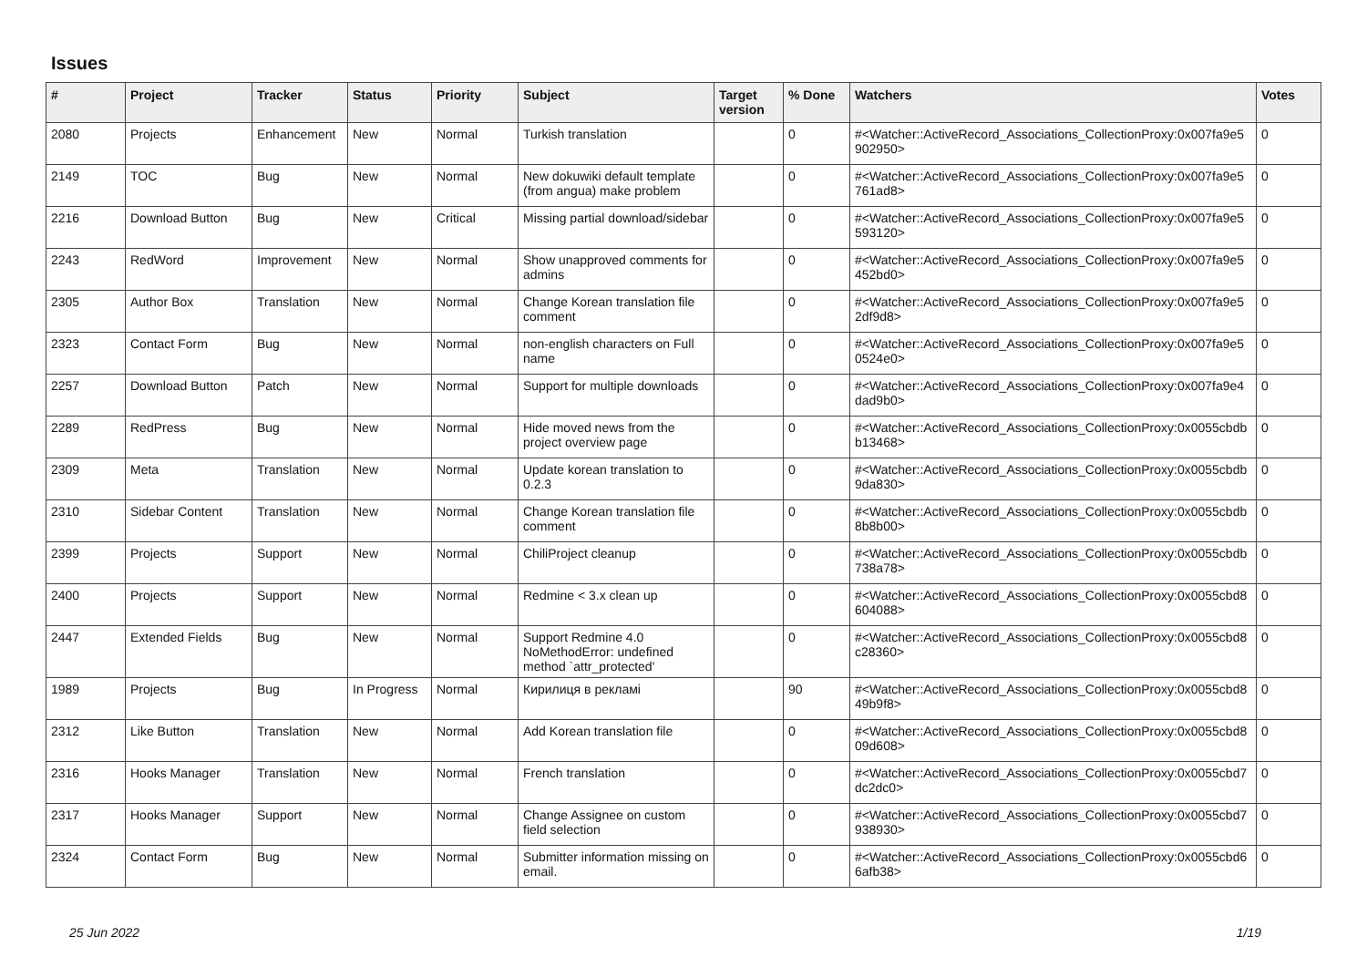Issues
| # | Project | Tracker | Status | Priority | Subject | Target version | % Done | Watchers | Votes |
| --- | --- | --- | --- | --- | --- | --- | --- | --- | --- |
| 2080 | Projects | Enhancement | New | Normal | Turkish translation | | 0 | #<Watcher::ActiveRecord_Associations_CollectionProxy:0x007fa9e5 902950> | 0 |
| 2149 | TOC | Bug | New | Normal | New dokuwiki default template (from angua) make problem | | 0 | #<Watcher::ActiveRecord_Associations_CollectionProxy:0x007fa9e5 761ad8> | 0 |
| 2216 | Download Button | Bug | New | Critical | Missing partial download/sidebar | | 0 | #<Watcher::ActiveRecord_Associations_CollectionProxy:0x007fa9e5 593120> | 0 |
| 2243 | RedWord | Improvement | New | Normal | Show unapproved comments for admins | | 0 | #<Watcher::ActiveRecord_Associations_CollectionProxy:0x007fa9e5 452bd0> | 0 |
| 2305 | Author Box | Translation | New | Normal | Change Korean translation file comment | | 0 | #<Watcher::ActiveRecord_Associations_CollectionProxy:0x007fa9e5 2df9d8> | 0 |
| 2323 | Contact Form | Bug | New | Normal | non-english characters on Full name | | 0 | #<Watcher::ActiveRecord_Associations_CollectionProxy:0x007fa9e5 0524e0> | 0 |
| 2257 | Download Button | Patch | New | Normal | Support for multiple downloads | | 0 | #<Watcher::ActiveRecord_Associations_CollectionProxy:0x007fa9e4 dad9b0> | 0 |
| 2289 | RedPress | Bug | New | Normal | Hide moved news from the project overview page | | 0 | #<Watcher::ActiveRecord_Associations_CollectionProxy:0x0055cbdb b13468> | 0 |
| 2309 | Meta | Translation | New | Normal | Update korean translation to 0.2.3 | | 0 | #<Watcher::ActiveRecord_Associations_CollectionProxy:0x0055cbdb 9da830> | 0 |
| 2310 | Sidebar Content | Translation | New | Normal | Change Korean translation file comment | | 0 | #<Watcher::ActiveRecord_Associations_CollectionProxy:0x0055cbdb 8b8b00> | 0 |
| 2399 | Projects | Support | New | Normal | ChiliProject cleanup | | 0 | #<Watcher::ActiveRecord_Associations_CollectionProxy:0x0055cbdb 738a78> | 0 |
| 2400 | Projects | Support | New | Normal | Redmine < 3.x clean up | | 0 | #<Watcher::ActiveRecord_Associations_CollectionProxy:0x0055cbd8 604088> | 0 |
| 2447 | Extended Fields | Bug | New | Normal | Support Redmine 4.0 NoMethodError: undefined method `attr_protected' | | 0 | #<Watcher::ActiveRecord_Associations_CollectionProxy:0x0055cbd8 c28360> | 0 |
| 1989 | Projects | Bug | In Progress | Normal | Кирилиця в рекламі | | 90 | #<Watcher::ActiveRecord_Associations_CollectionProxy:0x0055cbd8 49b9f8> | 0 |
| 2312 | Like Button | Translation | New | Normal | Add Korean translation file | | 0 | #<Watcher::ActiveRecord_Associations_CollectionProxy:0x0055cbd8 09d608> | 0 |
| 2316 | Hooks Manager | Translation | New | Normal | French translation | | 0 | #<Watcher::ActiveRecord_Associations_CollectionProxy:0x0055cbd7 dc2dc0> | 0 |
| 2317 | Hooks Manager | Support | New | Normal | Change Assignee on custom field selection | | 0 | #<Watcher::ActiveRecord_Associations_CollectionProxy:0x0055cbd7 938930> | 0 |
| 2324 | Contact Form | Bug | New | Normal | Submitter information missing on email. | | 0 | #<Watcher::ActiveRecord_Associations_CollectionProxy:0x0055cbd6 6afb38> | 0 |
25 Jun 2022 1/19